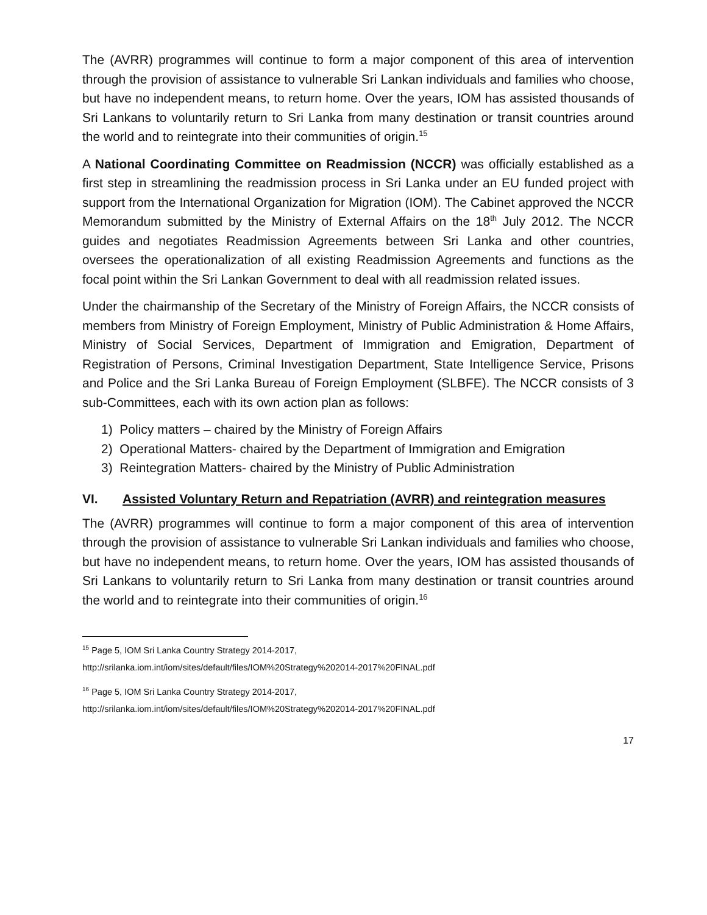The (AVRR) programmes will continue to form a major component of this area of intervention through the provision of assistance to vulnerable Sri Lankan individuals and families who choose, but have no independent means, to return home. Over the years, IOM has assisted thousands of Sri Lankans to voluntarily return to Sri Lanka from many destination or transit countries around the world and to reintegrate into their communities of origin.<sup>15</sup>
A National Coordinating Committee on Readmission (NCCR) was officially established as a first step in streamlining the readmission process in Sri Lanka under an EU funded project with support from the International Organization for Migration (IOM). The Cabinet approved the NCCR Memorandum submitted by the Ministry of External Affairs on the 18<sup>th</sup> July 2012. The NCCR guides and negotiates Readmission Agreements between Sri Lanka and other countries, oversees the operationalization of all existing Readmission Agreements and functions as the focal point within the Sri Lankan Government to deal with all readmission related issues.
Under the chairmanship of the Secretary of the Ministry of Foreign Affairs, the NCCR consists of members from Ministry of Foreign Employment, Ministry of Public Administration & Home Affairs, Ministry of Social Services, Department of Immigration and Emigration, Department of Registration of Persons, Criminal Investigation Department, State Intelligence Service, Prisons and Police and the Sri Lanka Bureau of Foreign Employment (SLBFE). The NCCR consists of 3 sub-Committees, each with its own action plan as follows:
1) Policy matters – chaired by the Ministry of Foreign Affairs
2) Operational Matters- chaired by the Department of Immigration and Emigration
3) Reintegration Matters- chaired by the Ministry of Public Administration
VI. Assisted Voluntary Return and Repatriation (AVRR) and reintegration measures
The (AVRR) programmes will continue to form a major component of this area of intervention through the provision of assistance to vulnerable Sri Lankan individuals and families who choose, but have no independent means, to return home. Over the years, IOM has assisted thousands of Sri Lankans to voluntarily return to Sri Lanka from many destination or transit countries around the world and to reintegrate into their communities of origin.<sup>16</sup>
<sup>15</sup> Page 5, IOM Sri Lanka Country Strategy 2014-2017,
http://srilanka.iom.int/iom/sites/default/files/IOM%20Strategy%202014-2017%20FINAL.pdf
<sup>16</sup> Page 5, IOM Sri Lanka Country Strategy 2014-2017,
http://srilanka.iom.int/iom/sites/default/files/IOM%20Strategy%202014-2017%20FINAL.pdf
17